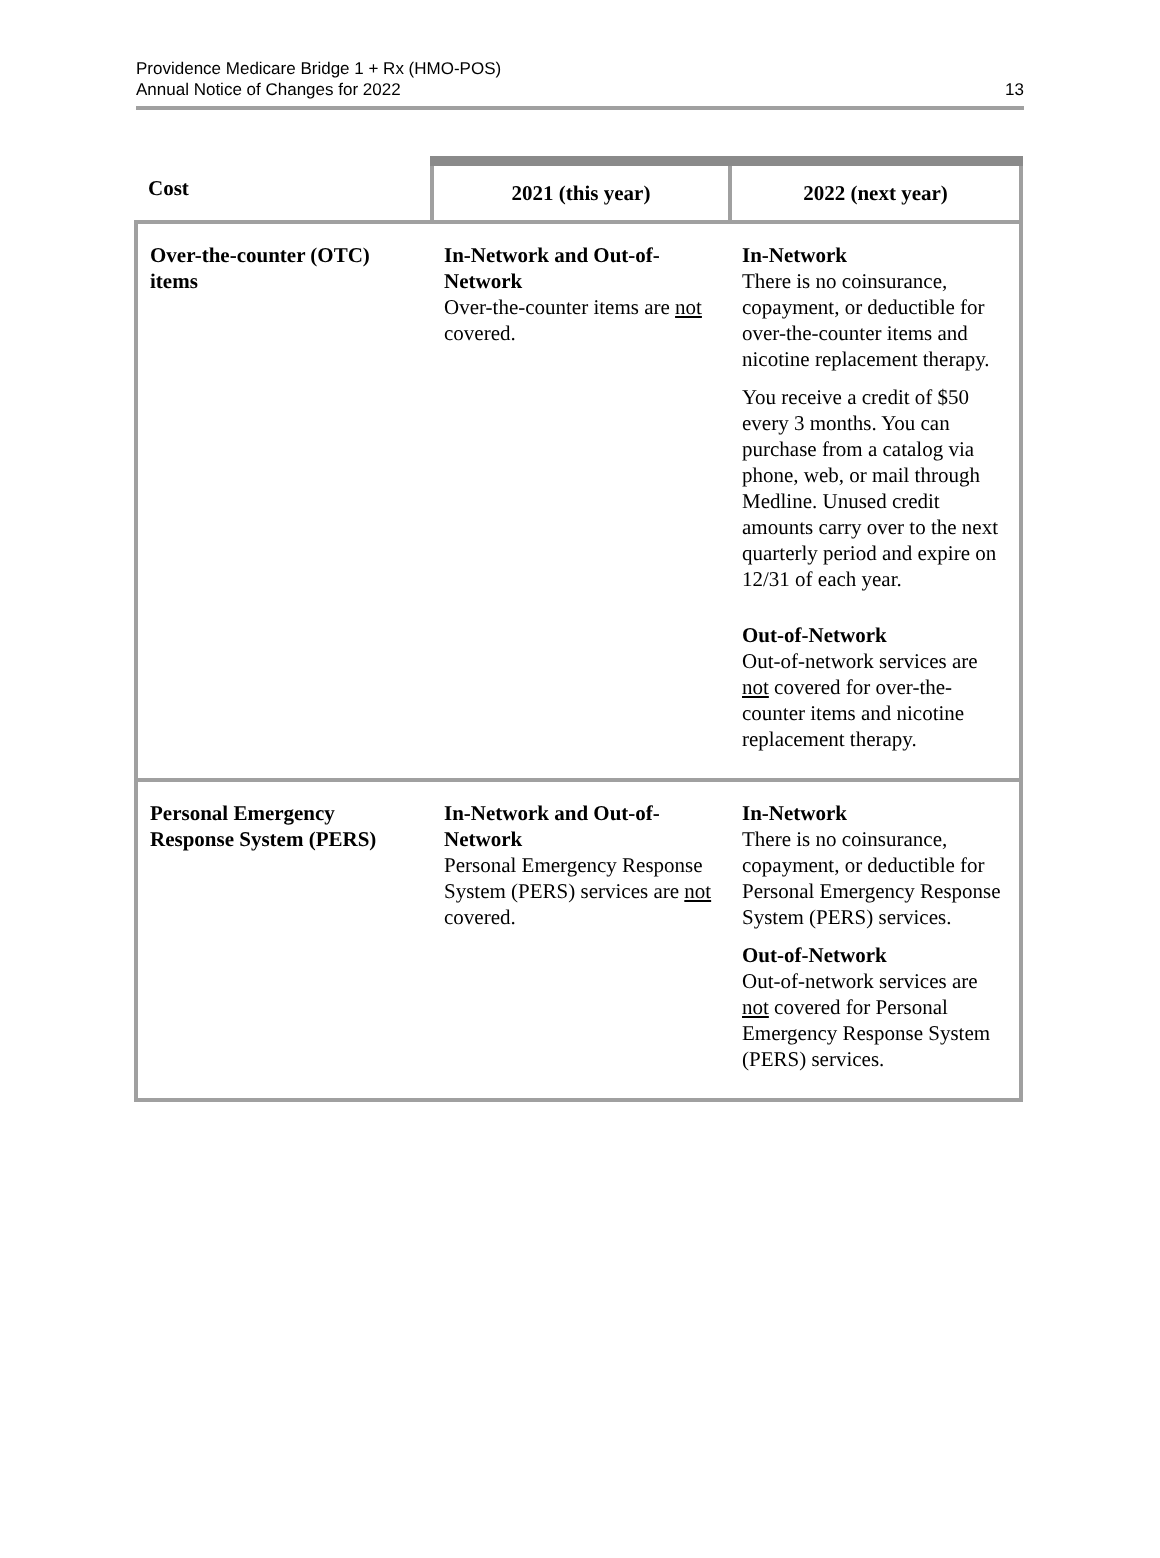Providence Medicare Bridge 1 + Rx (HMO-POS)
Annual Notice of Changes for 2022
13
| Cost | 2021 (this year) | 2022 (next year) |
| --- | --- | --- |
| Over-the-counter (OTC) items | In-Network and Out-of-Network Over-the-counter items are not covered. | In-Network There is no coinsurance, copayment, or deductible for over-the-counter items and nicotine replacement therapy. You receive a credit of $50 every 3 months. You can purchase from a catalog via phone, web, or mail through Medline. Unused credit amounts carry over to the next quarterly period and expire on 12/31 of each year. Out-of-Network Out-of-network services are not covered for over-the-counter items and nicotine replacement therapy. |
| Personal Emergency Response System (PERS) | In-Network and Out-of-Network Personal Emergency Response System (PERS) services are not covered. | In-Network There is no coinsurance, copayment, or deductible for Personal Emergency Response System (PERS) services. Out-of-Network Out-of-network services are not covered for Personal Emergency Response System (PERS) services. |